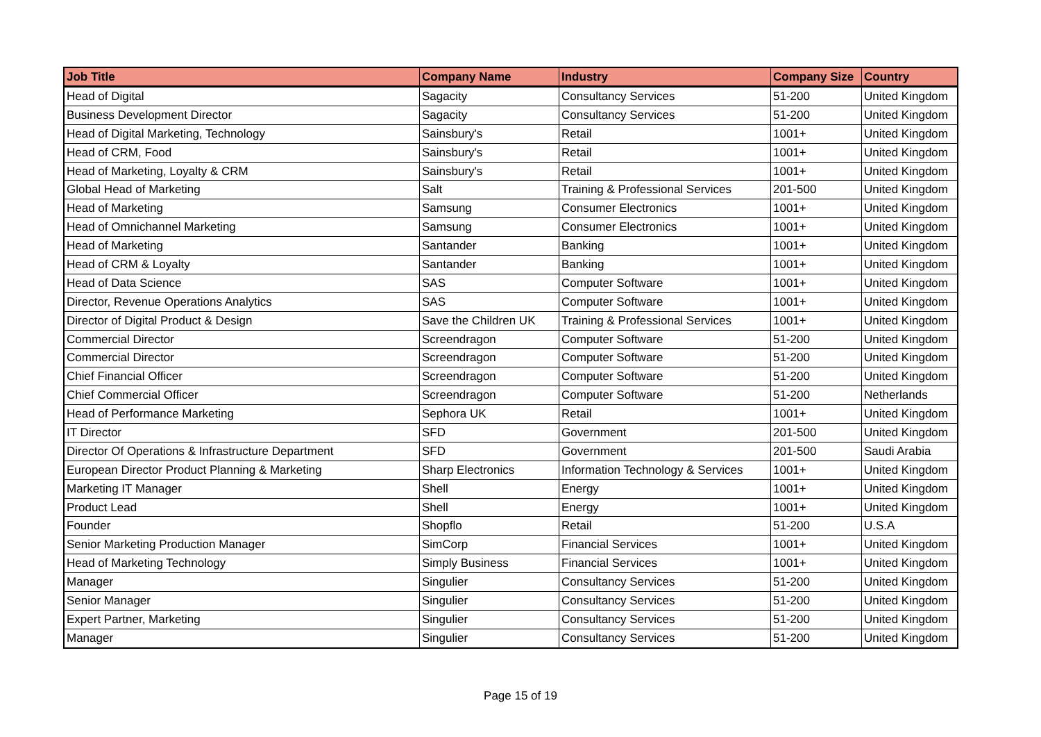| Job Title | Company Name | Industry | Company Size | Country |
| --- | --- | --- | --- | --- |
| Head of Digital | Sagacity | Consultancy Services | 51-200 | United Kingdom |
| Business Development Director | Sagacity | Consultancy Services | 51-200 | United Kingdom |
| Head of Digital Marketing, Technology | Sainsbury's | Retail | 1001+ | United Kingdom |
| Head of CRM, Food | Sainsbury's | Retail | 1001+ | United Kingdom |
| Head of Marketing, Loyalty & CRM | Sainsbury's | Retail | 1001+ | United Kingdom |
| Global Head of Marketing | Salt | Training & Professional Services | 201-500 | United Kingdom |
| Head of Marketing | Samsung | Consumer Electronics | 1001+ | United Kingdom |
| Head of Omnichannel Marketing | Samsung | Consumer Electronics | 1001+ | United Kingdom |
| Head of Marketing | Santander | Banking | 1001+ | United Kingdom |
| Head of CRM & Loyalty | Santander | Banking | 1001+ | United Kingdom |
| Head of Data Science | SAS | Computer Software | 1001+ | United Kingdom |
| Director, Revenue Operations Analytics | SAS | Computer Software | 1001+ | United Kingdom |
| Director of Digital Product & Design | Save the Children UK | Training & Professional Services | 1001+ | United Kingdom |
| Commercial Director | Screendragon | Computer Software | 51-200 | United Kingdom |
| Commercial Director | Screendragon | Computer Software | 51-200 | United Kingdom |
| Chief Financial Officer | Screendragon | Computer Software | 51-200 | United Kingdom |
| Chief Commercial Officer | Screendragon | Computer Software | 51-200 | Netherlands |
| Head of Performance Marketing | Sephora UK | Retail | 1001+ | United Kingdom |
| IT Director | SFD | Government | 201-500 | United Kingdom |
| Director Of Operations & Infrastructure Department | SFD | Government | 201-500 | Saudi Arabia |
| European Director Product Planning & Marketing | Sharp Electronics | Information Technology & Services | 1001+ | United Kingdom |
| Marketing IT Manager | Shell | Energy | 1001+ | United Kingdom |
| Product Lead | Shell | Energy | 1001+ | United Kingdom |
| Founder | Shopflo | Retail | 51-200 | U.S.A |
| Senior Marketing Production Manager | SimCorp | Financial Services | 1001+ | United Kingdom |
| Head of Marketing Technology | Simply Business | Financial Services | 1001+ | United Kingdom |
| Manager | Singulier | Consultancy Services | 51-200 | United Kingdom |
| Senior Manager | Singulier | Consultancy Services | 51-200 | United Kingdom |
| Expert Partner, Marketing | Singulier | Consultancy Services | 51-200 | United Kingdom |
| Manager | Singulier | Consultancy Services | 51-200 | United Kingdom |
Page 15 of 19